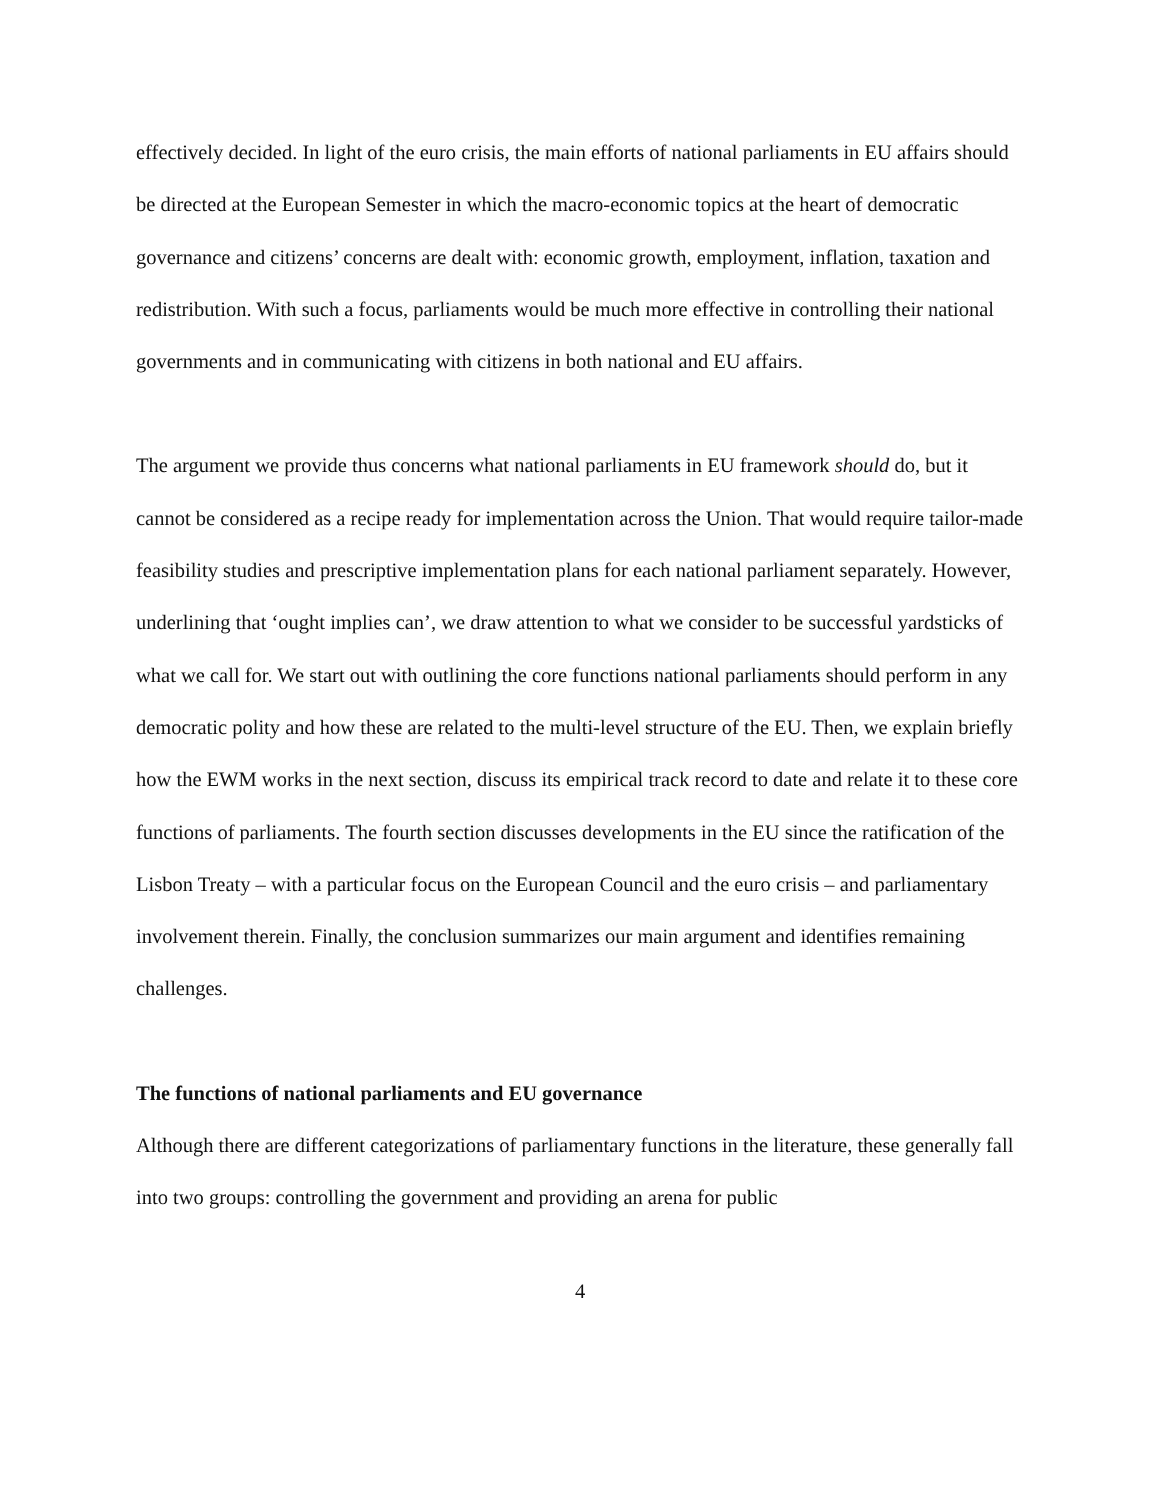effectively decided. In light of the euro crisis, the main efforts of national parliaments in EU affairs should be directed at the European Semester in which the macro-economic topics at the heart of democratic governance and citizens’ concerns are dealt with: economic growth, employment, inflation, taxation and redistribution. With such a focus, parliaments would be much more effective in controlling their national governments and in communicating with citizens in both national and EU affairs.
The argument we provide thus concerns what national parliaments in EU framework should do, but it cannot be considered as a recipe ready for implementation across the Union. That would require tailor-made feasibility studies and prescriptive implementation plans for each national parliament separately. However, underlining that ‘ought implies can’, we draw attention to what we consider to be successful yardsticks of what we call for. We start out with outlining the core functions national parliaments should perform in any democratic polity and how these are related to the multi-level structure of the EU. Then, we explain briefly how the EWM works in the next section, discuss its empirical track record to date and relate it to these core functions of parliaments. The fourth section discusses developments in the EU since the ratification of the Lisbon Treaty – with a particular focus on the European Council and the euro crisis – and parliamentary involvement therein. Finally, the conclusion summarizes our main argument and identifies remaining challenges.
The functions of national parliaments and EU governance
Although there are different categorizations of parliamentary functions in the literature, these generally fall into two groups: controlling the government and providing an arena for public
4